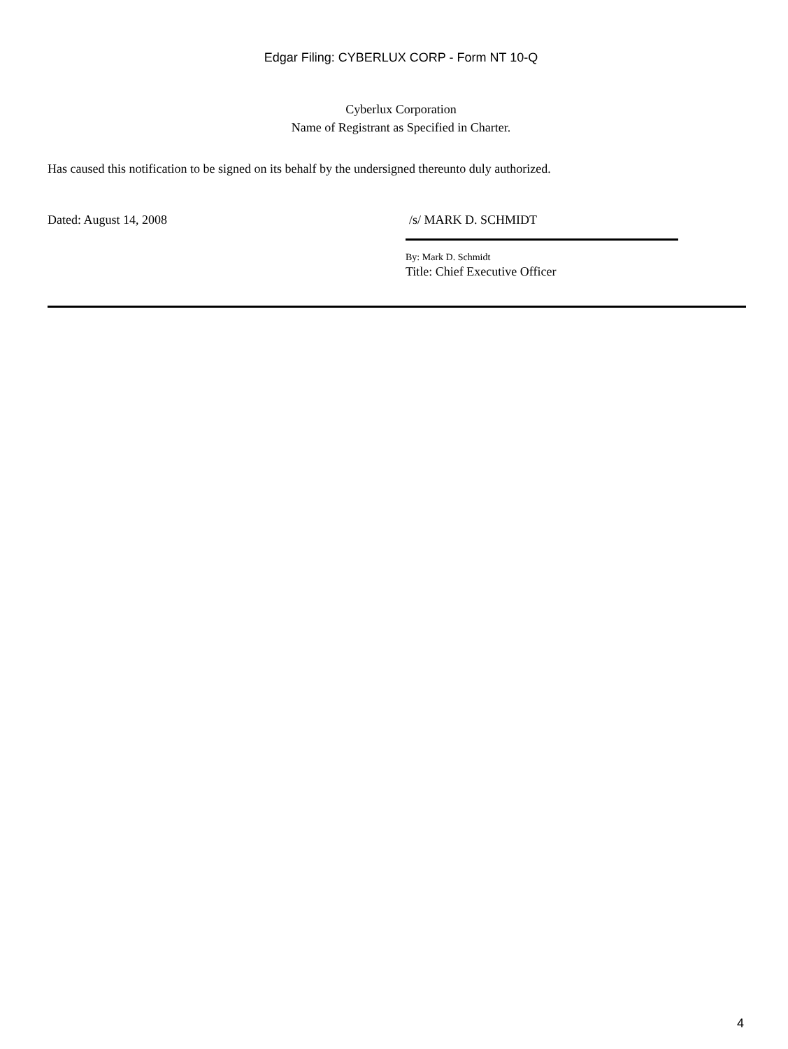Edgar Filing: CYBERLUX CORP - Form NT 10-Q
Cyberlux Corporation
Name of Registrant as Specified in Charter.
Has caused this notification to be signed on its behalf by the undersigned thereunto duly authorized.
Dated: August 14, 2008 /s/ MARK D. SCHMIDT
By: Mark D. Schmidt
Title: Chief Executive Officer
4